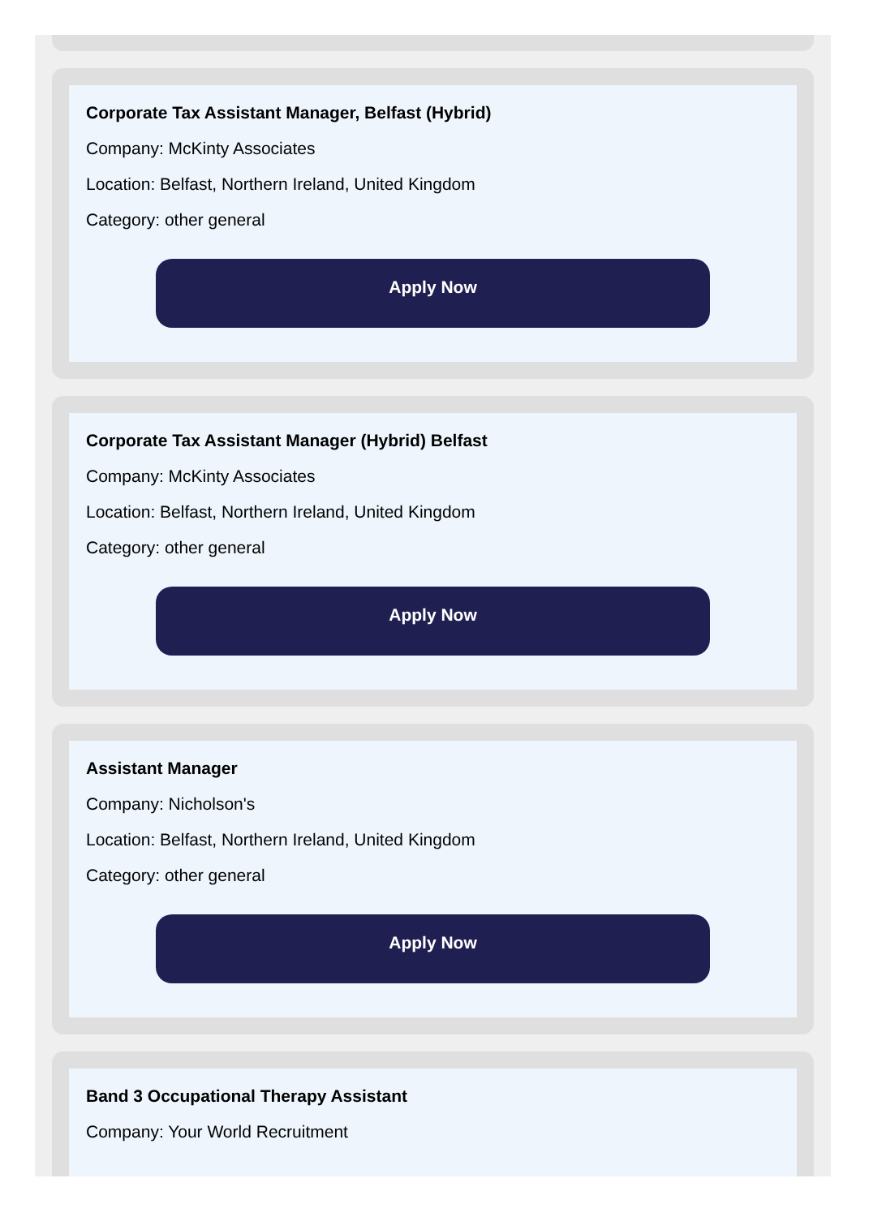Corporate Tax Assistant Manager, Belfast (Hybrid)
Company: McKinty Associates
Location: Belfast, Northern Ireland, United Kingdom
Category: other general
Apply Now
Corporate Tax Assistant Manager (Hybrid) Belfast
Company: McKinty Associates
Location: Belfast, Northern Ireland, United Kingdom
Category: other general
Apply Now
Assistant Manager
Company: Nicholson's
Location: Belfast, Northern Ireland, United Kingdom
Category: other general
Apply Now
Band 3 Occupational Therapy Assistant
Company: Your World Recruitment